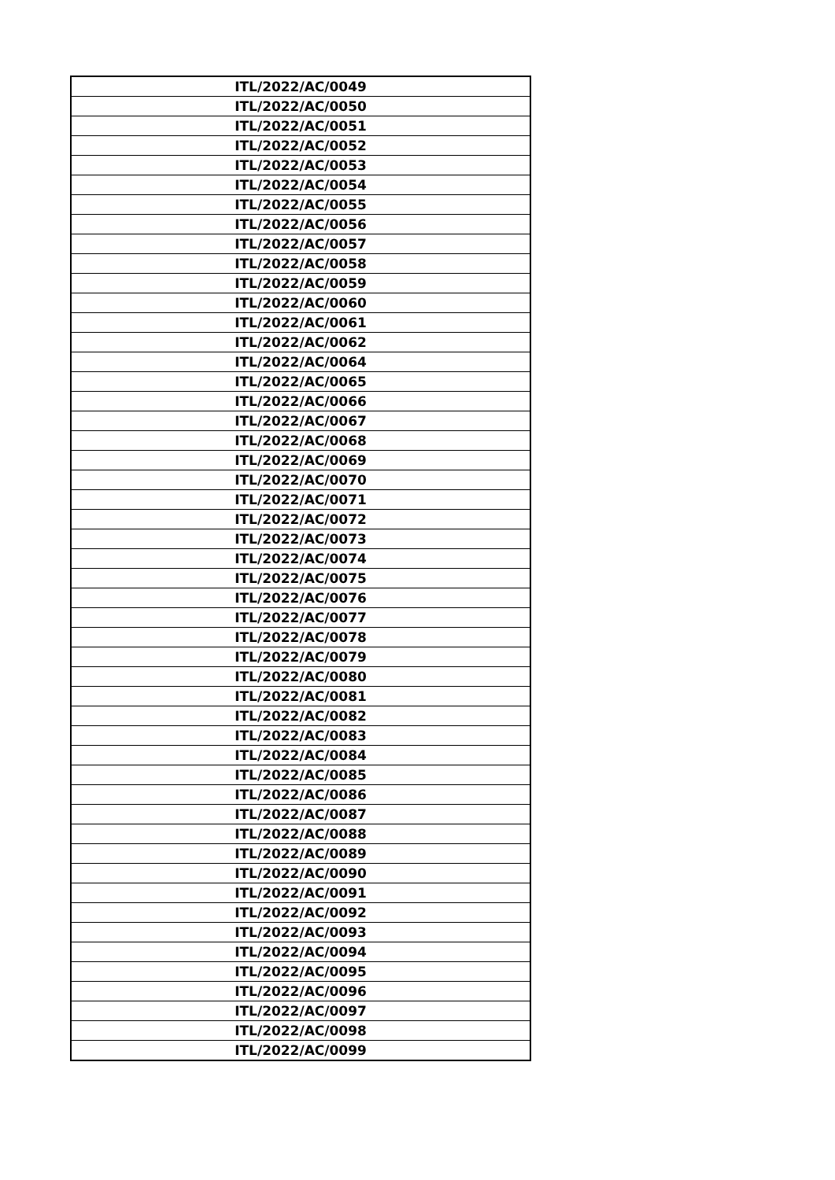| ITL/2022/AC/0049 |
| ITL/2022/AC/0050 |
| ITL/2022/AC/0051 |
| ITL/2022/AC/0052 |
| ITL/2022/AC/0053 |
| ITL/2022/AC/0054 |
| ITL/2022/AC/0055 |
| ITL/2022/AC/0056 |
| ITL/2022/AC/0057 |
| ITL/2022/AC/0058 |
| ITL/2022/AC/0059 |
| ITL/2022/AC/0060 |
| ITL/2022/AC/0061 |
| ITL/2022/AC/0062 |
| ITL/2022/AC/0064 |
| ITL/2022/AC/0065 |
| ITL/2022/AC/0066 |
| ITL/2022/AC/0067 |
| ITL/2022/AC/0068 |
| ITL/2022/AC/0069 |
| ITL/2022/AC/0070 |
| ITL/2022/AC/0071 |
| ITL/2022/AC/0072 |
| ITL/2022/AC/0073 |
| ITL/2022/AC/0074 |
| ITL/2022/AC/0075 |
| ITL/2022/AC/0076 |
| ITL/2022/AC/0077 |
| ITL/2022/AC/0078 |
| ITL/2022/AC/0079 |
| ITL/2022/AC/0080 |
| ITL/2022/AC/0081 |
| ITL/2022/AC/0082 |
| ITL/2022/AC/0083 |
| ITL/2022/AC/0084 |
| ITL/2022/AC/0085 |
| ITL/2022/AC/0086 |
| ITL/2022/AC/0087 |
| ITL/2022/AC/0088 |
| ITL/2022/AC/0089 |
| ITL/2022/AC/0090 |
| ITL/2022/AC/0091 |
| ITL/2022/AC/0092 |
| ITL/2022/AC/0093 |
| ITL/2022/AC/0094 |
| ITL/2022/AC/0095 |
| ITL/2022/AC/0096 |
| ITL/2022/AC/0097 |
| ITL/2022/AC/0098 |
| ITL/2022/AC/0099 |